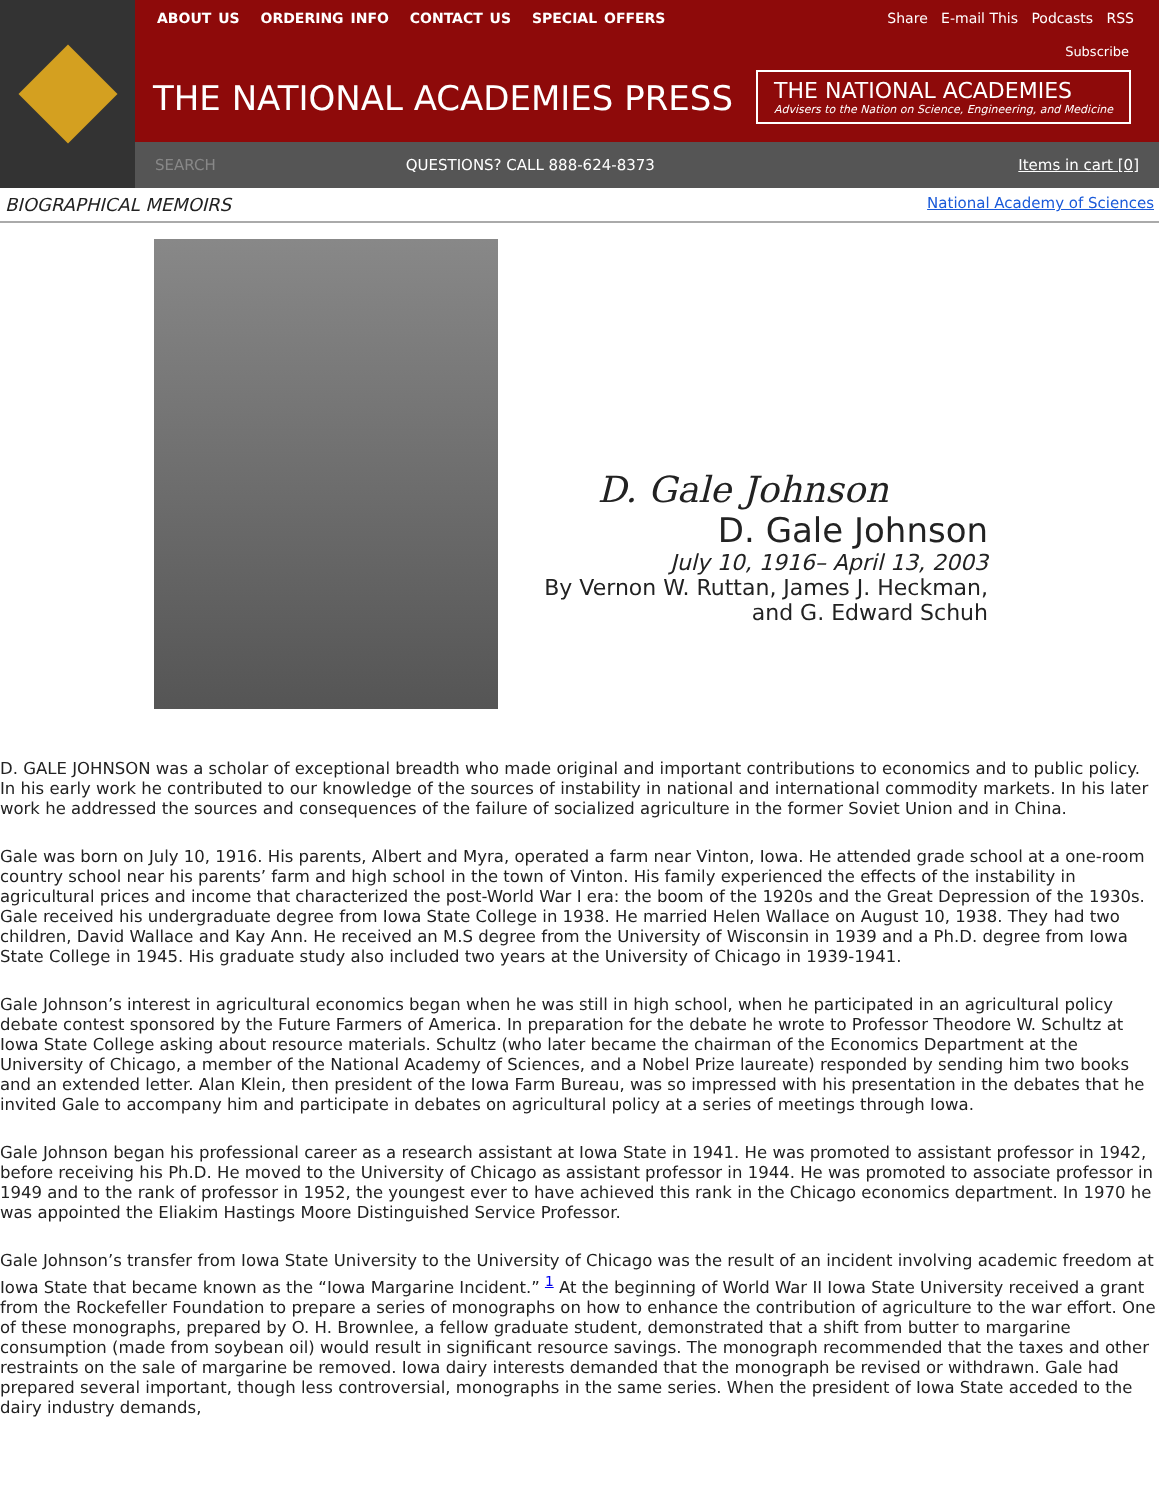ABOUT US ORDERING INFO CONTACT US SPECIAL OFFERS
Share E-mail This Podcasts RSS
Subscribe
THE NATIONAL ACADEMIES PRESS
THE NATIONAL ACADEMIES
Advisers to the Nation on Science, Engineering, and Medicine
SEARCH QUESTIONS? CALL 888-624-8373 Items in cart [0]
BIOGRAPHICAL MEMOIRS National Academy of Sciences
D. Gale Johnson
D. Gale Johnson
July 10, 1916– April 13, 2003
By Vernon W. Ruttan, James J. Heckman,
and G. Edward Schuh
D. GALE JOHNSON was a scholar of exceptional breadth who made original and important contributions to economics and to public policy. In his early work he contributed to our knowledge of the sources of instability in national and international commodity markets. In his later work he addressed the sources and consequences of the failure of socialized agriculture in the former Soviet Union and in China.
Gale was born on July 10, 1916. His parents, Albert and Myra, operated a farm near Vinton, Iowa. He attended grade school at a one-room country school near his parents’ farm and high school in the town of Vinton. His family experienced the effects of the instability in agricultural prices and income that characterized the post-World War I era: the boom of the 1920s and the Great Depression of the 1930s. Gale received his undergraduate degree from Iowa State College in 1938. He married Helen Wallace on August 10, 1938. They had two children, David Wallace and Kay Ann. He received an M.S degree from the University of Wisconsin in 1939 and a Ph.D. degree from Iowa State College in 1945. His graduate study also included two years at the University of Chicago in 1939-1941.
Gale Johnson’s interest in agricultural economics began when he was still in high school, when he participated in an agricultural policy debate contest sponsored by the Future Farmers of America. In preparation for the debate he wrote to Professor Theodore W. Schultz at Iowa State College asking about resource materials. Schultz (who later became the chairman of the Economics Department at the University of Chicago, a member of the National Academy of Sciences, and a Nobel Prize laureate) responded by sending him two books and an extended letter. Alan Klein, then president of the Iowa Farm Bureau, was so impressed with his presentation in the debates that he invited Gale to accompany him and participate in debates on agricultural policy at a series of meetings through Iowa.
Gale Johnson began his professional career as a research assistant at Iowa State in 1941. He was promoted to assistant professor in 1942, before receiving his Ph.D. He moved to the University of Chicago as assistant professor in 1944. He was promoted to associate professor in 1949 and to the rank of professor in 1952, the youngest ever to have achieved this rank in the Chicago economics department. In 1970 he was appointed the Eliakim Hastings Moore Distinguished Service Professor.
Gale Johnson’s transfer from Iowa State University to the University of Chicago was the result of an incident involving academic freedom at Iowa State that became known as the “Iowa Margarine Incident.” <sup>1</sup> At the beginning of World War II Iowa State University received a grant from the Rockefeller Foundation to prepare a series of monographs on how to enhance the contribution of agriculture to the war effort. One of these monographs, prepared by O. H. Brownlee, a fellow graduate student, demonstrated that a shift from butter to margarine consumption (made from soybean oil) would result in significant resource savings. The monograph recommended that the taxes and other restraints on the sale of margarine be removed. Iowa dairy interests demanded that the monograph be revised or withdrawn. Gale had prepared several important, though less controversial, monographs in the same series. When the president of Iowa State acceded to the dairy industry demands,